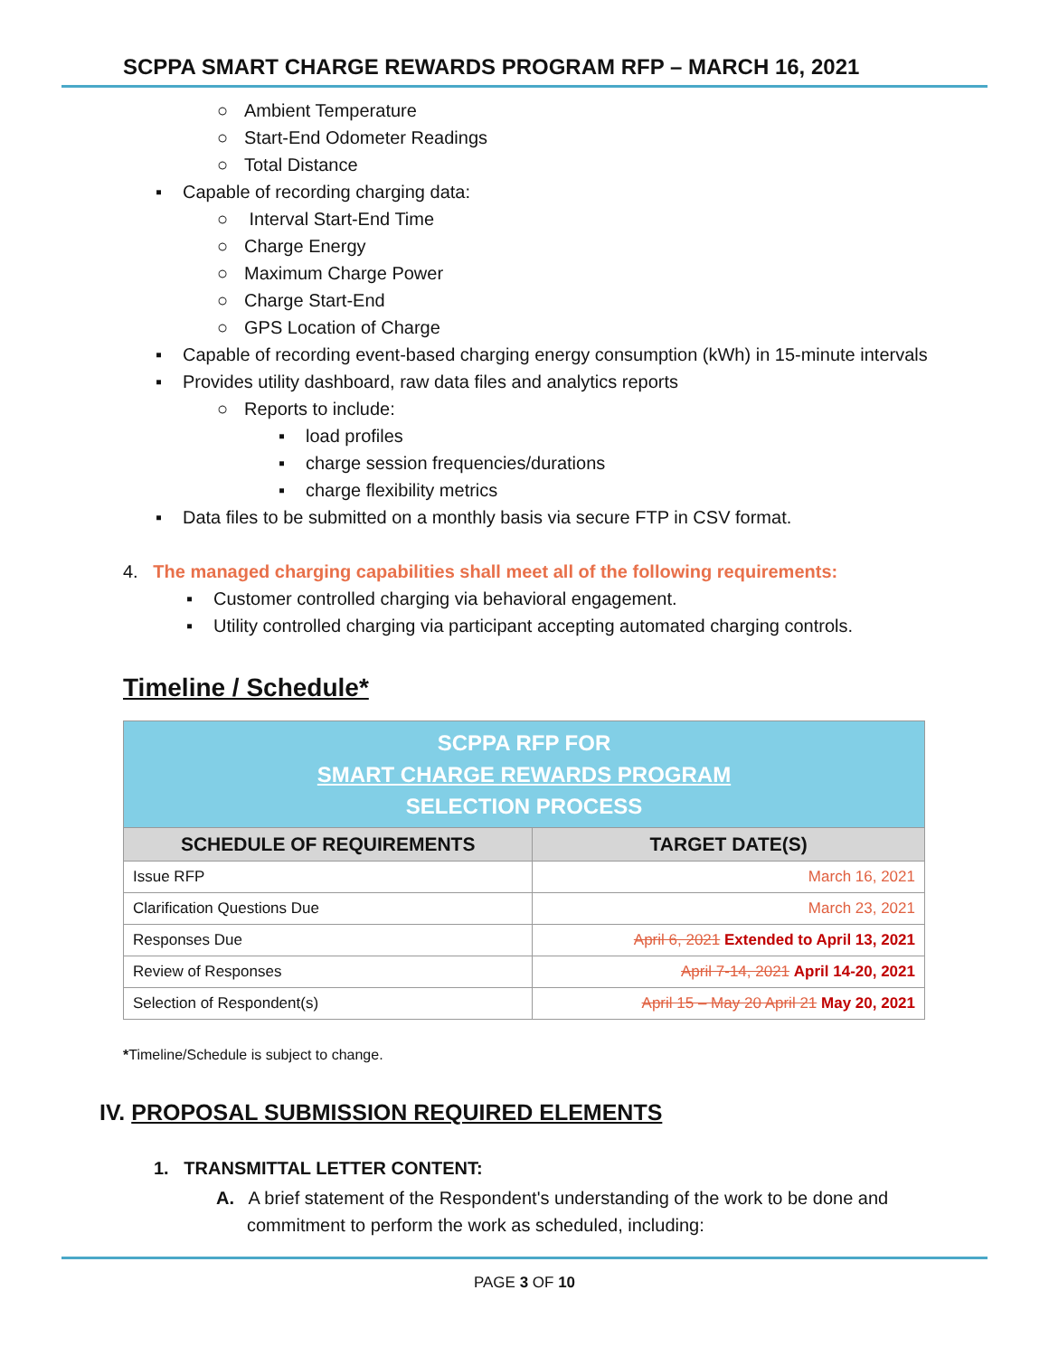SCPPA SMART CHARGE REWARDS PROGRAM RFP – MARCH 16, 2021
○ Ambient Temperature
○ Start-End Odometer Readings
○ Total Distance
▪ Capable of recording charging data:
○ Interval Start-End Time
○ Charge Energy
○ Maximum Charge Power
○ Charge Start-End
○ GPS Location of Charge
▪ Capable of recording event-based charging energy consumption (kWh) in 15-minute intervals
▪ Provides utility dashboard, raw data files and analytics reports
○ Reports to include:
▪ load profiles
▪ charge session frequencies/durations
▪ charge flexibility metrics
▪ Data files to be submitted on a monthly basis via secure FTP in CSV format.
4. The managed charging capabilities shall meet all of the following requirements:
▪ Customer controlled charging via behavioral engagement.
▪ Utility controlled charging via participant accepting automated charging controls.
Timeline / Schedule*
| SCPPA RFP FOR SMART CHARGE REWARDS PROGRAM SELECTION PROCESS | |
| SCHEDULE OF REQUIREMENTS | TARGET DATE(S) |
| Issue RFP | March 16, 2021 |
| Clarification Questions Due | March 23, 2021 |
| Responses Due | April 6, 2021 Extended to April 13, 2021 |
| Review of Responses | April 7-14, 2021 April 14-20, 2021 |
| Selection of Respondent(s) | April 15 – May 20 April 21 May 20, 2021 |
*Timeline/Schedule is subject to change.
IV. PROPOSAL SUBMISSION REQUIRED ELEMENTS
1. TRANSMITTAL LETTER CONTENT:
A. A brief statement of the Respondent's understanding of the work to be done and commitment to perform the work as scheduled, including:
PAGE 3 OF 10